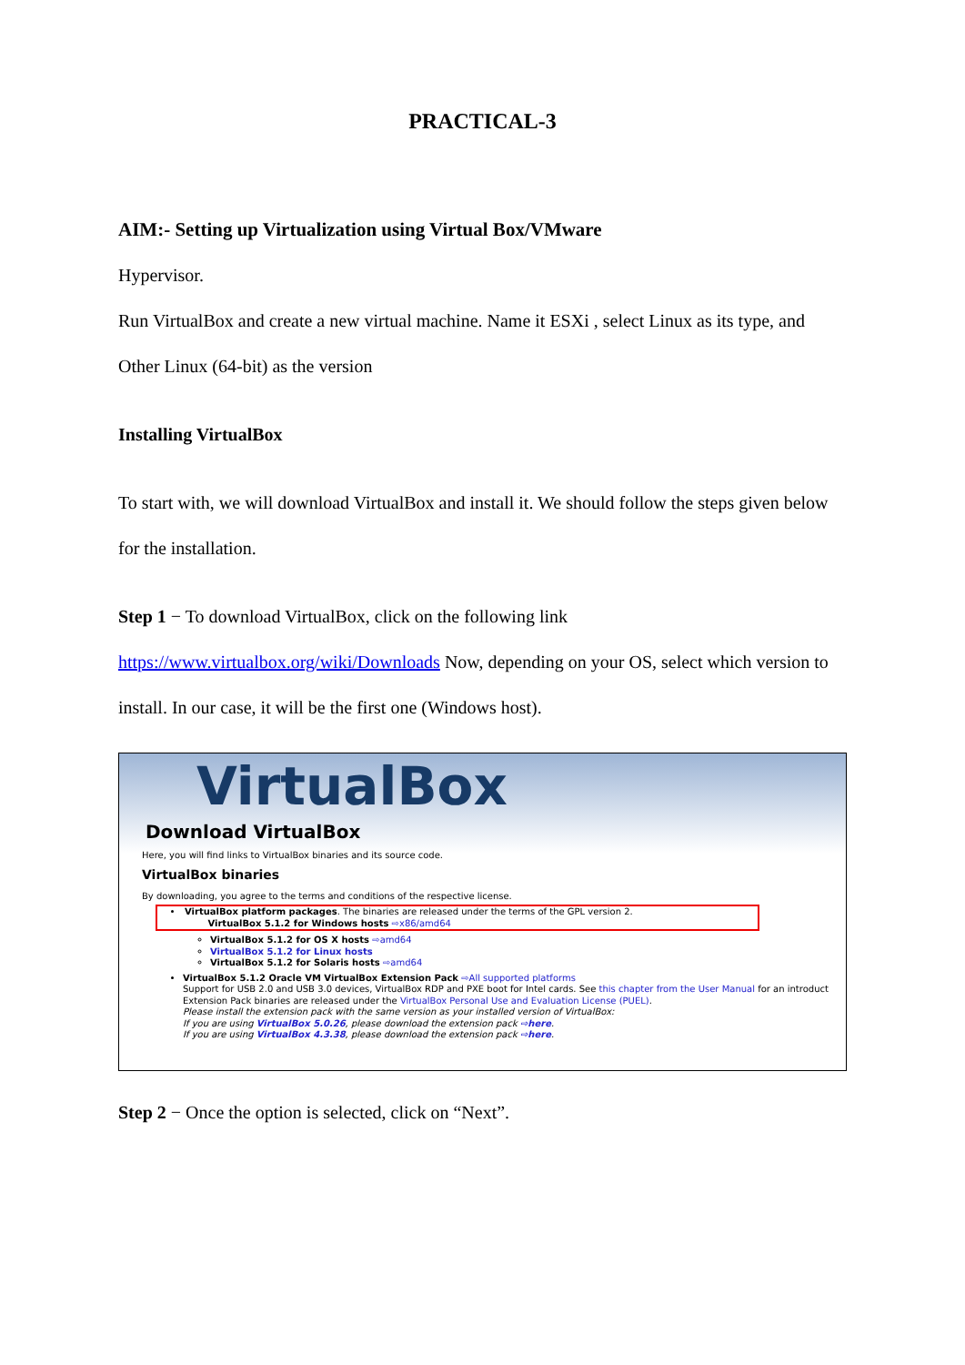PRACTICAL-3
AIM:- Setting up Virtualization using Virtual Box/VMware
Hypervisor.
Run VirtualBox and create a new virtual machine. Name it ESXi , select Linux as its type, and Other Linux (64-bit) as the version
Installing VirtualBox
To start with, we will download VirtualBox and install it. We should follow the steps given below for the installation.
Step 1 − To download VirtualBox, click on the following link https://www.virtualbox.org/wiki/Downloads Now, depending on your OS, select which version to install. In our case, it will be the first one (Windows host).
VirtualBox
Download VirtualBox
Here, you will find links to VirtualBox binaries and its source code.
VirtualBox binaries
By downloading, you agree to the terms and conditions of the respective license.
VirtualBox platform packages. The binaries are released under the terms of the GPL version 2.
VirtualBox 5.1.2 for Windows hosts ⇨x86/amd64
VirtualBox 5.1.2 for OS X hosts ⇨amd64
VirtualBox 5.1.2 for Linux hosts
VirtualBox 5.1.2 for Solaris hosts ⇨amd64
VirtualBox 5.1.2 Oracle VM VirtualBox Extension Pack ⇨All supported platforms
Support for USB 2.0 and USB 3.0 devices, VirtualBox RDP and PXE boot for Intel cards. See this chapter from the User Manual for an introduct
Extension Pack binaries are released under the VirtualBox Personal Use and Evaluation License (PUEL).
Please install the extension pack with the same version as your installed version of VirtualBox:
If you are using VirtualBox 5.0.26, please download the extension pack ⇨here.
If you are using VirtualBox 4.3.38, please download the extension pack ⇨here.
Step 2 − Once the option is selected, click on “Next”.